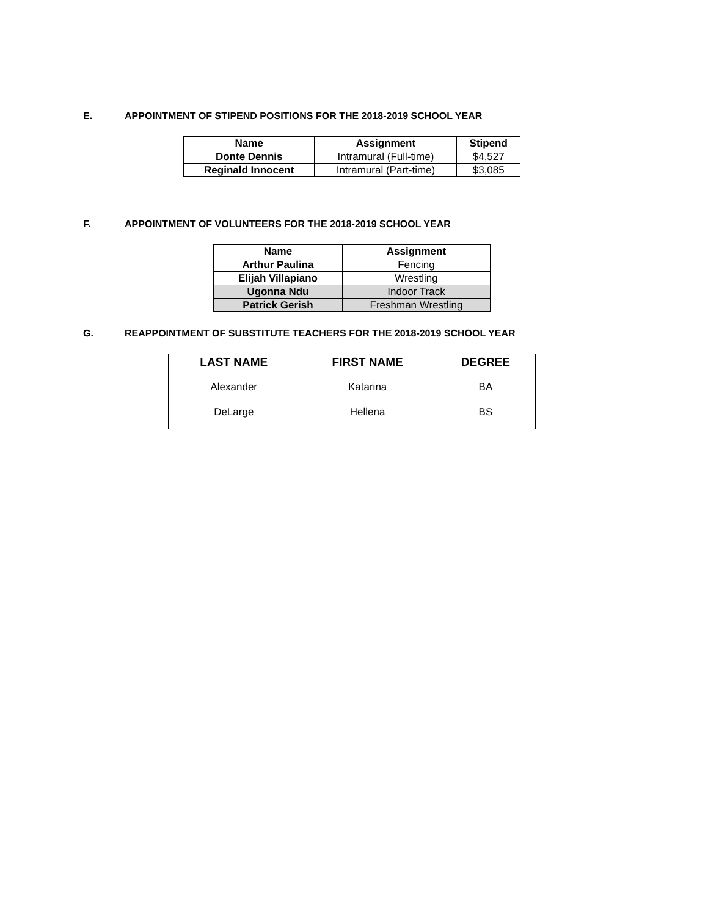E. APPOINTMENT OF STIPEND POSITIONS FOR THE 2018-2019 SCHOOL YEAR
| Name | Assignment | Stipend |
| --- | --- | --- |
| Donte Dennis | Intramural (Full-time) | $4,527 |
| Reginald Innocent | Intramural (Part-time) | $3,085 |
F. APPOINTMENT OF VOLUNTEERS FOR THE 2018-2019 SCHOOL YEAR
| Name | Assignment |
| --- | --- |
| Arthur Paulina | Fencing |
| Elijah Villapiano | Wrestling |
| Ugonna Ndu | Indoor Track |
| Patrick Gerish | Freshman Wrestling |
G. REAPPOINTMENT OF SUBSTITUTE TEACHERS FOR THE 2018-2019 SCHOOL YEAR
| LAST NAME | FIRST NAME | DEGREE |
| --- | --- | --- |
| Alexander | Katarina | BA |
| DeLarge | Hellena | BS |